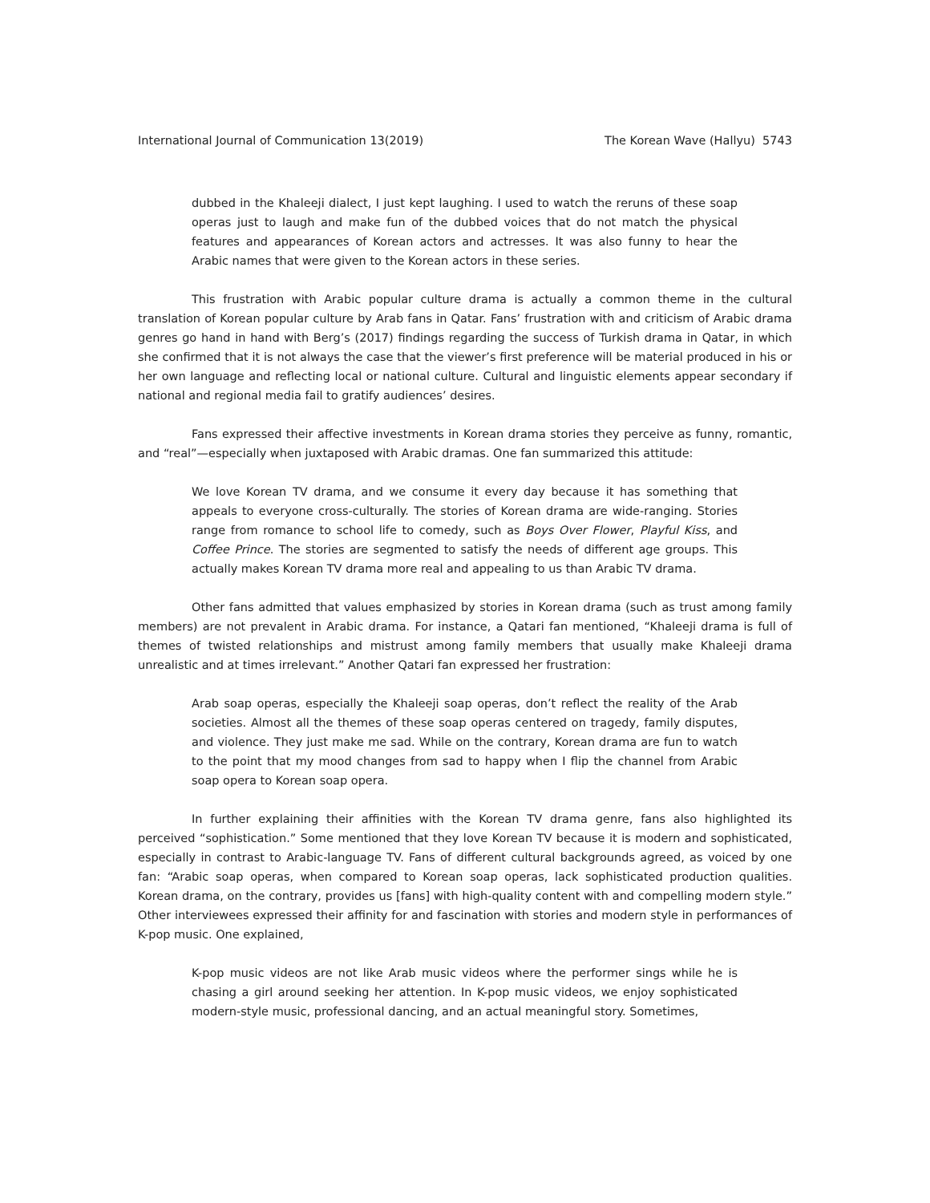International Journal of Communication 13(2019) The Korean Wave (Hallyu) 5743
dubbed in the Khaleeji dialect, I just kept laughing. I used to watch the reruns of these soap operas just to laugh and make fun of the dubbed voices that do not match the physical features and appearances of Korean actors and actresses. It was also funny to hear the Arabic names that were given to the Korean actors in these series.
This frustration with Arabic popular culture drama is actually a common theme in the cultural translation of Korean popular culture by Arab fans in Qatar. Fans’ frustration with and criticism of Arabic drama genres go hand in hand with Berg’s (2017) findings regarding the success of Turkish drama in Qatar, in which she confirmed that it is not always the case that the viewer’s first preference will be material produced in his or her own language and reflecting local or national culture. Cultural and linguistic elements appear secondary if national and regional media fail to gratify audiences’ desires.
Fans expressed their affective investments in Korean drama stories they perceive as funny, romantic, and “real”—especially when juxtaposed with Arabic dramas. One fan summarized this attitude:
We love Korean TV drama, and we consume it every day because it has something that appeals to everyone cross-culturally. The stories of Korean drama are wide-ranging. Stories range from romance to school life to comedy, such as Boys Over Flower, Playful Kiss, and Coffee Prince. The stories are segmented to satisfy the needs of different age groups. This actually makes Korean TV drama more real and appealing to us than Arabic TV drama.
Other fans admitted that values emphasized by stories in Korean drama (such as trust among family members) are not prevalent in Arabic drama. For instance, a Qatari fan mentioned, “Khaleeji drama is full of themes of twisted relationships and mistrust among family members that usually make Khaleeji drama unrealistic and at times irrelevant.” Another Qatari fan expressed her frustration:
Arab soap operas, especially the Khaleeji soap operas, don’t reflect the reality of the Arab societies. Almost all the themes of these soap operas centered on tragedy, family disputes, and violence. They just make me sad. While on the contrary, Korean drama are fun to watch to the point that my mood changes from sad to happy when I flip the channel from Arabic soap opera to Korean soap opera.
In further explaining their affinities with the Korean TV drama genre, fans also highlighted its perceived “sophistication.” Some mentioned that they love Korean TV because it is modern and sophisticated, especially in contrast to Arabic-language TV. Fans of different cultural backgrounds agreed, as voiced by one fan: “Arabic soap operas, when compared to Korean soap operas, lack sophisticated production qualities. Korean drama, on the contrary, provides us [fans] with high-quality content with and compelling modern style.” Other interviewees expressed their affinity for and fascination with stories and modern style in performances of K-pop music. One explained,
K-pop music videos are not like Arab music videos where the performer sings while he is chasing a girl around seeking her attention. In K-pop music videos, we enjoy sophisticated modern-style music, professional dancing, and an actual meaningful story. Sometimes,